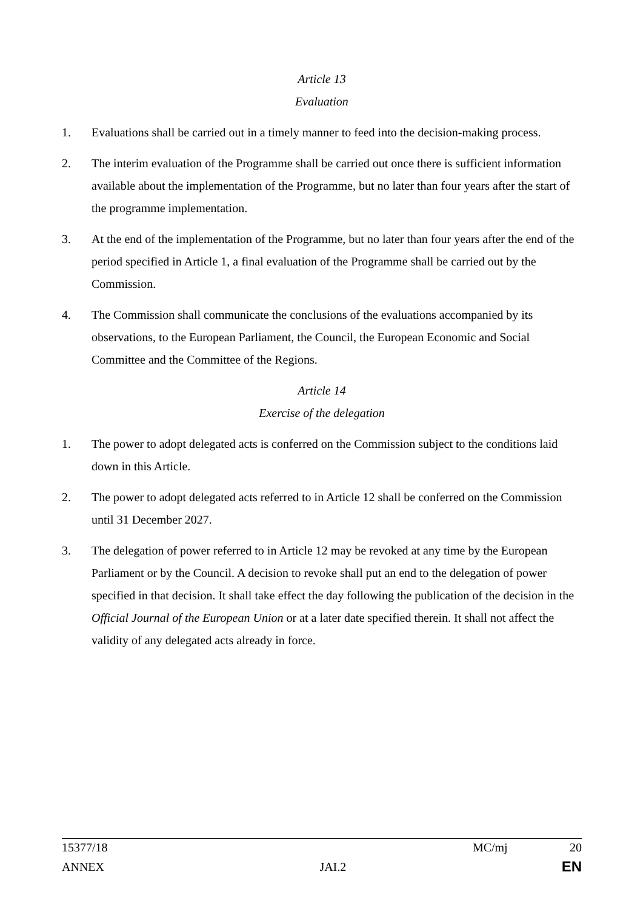Article 13
Evaluation
1. Evaluations shall be carried out in a timely manner to feed into the decision-making process.
2. The interim evaluation of the Programme shall be carried out once there is sufficient information available about the implementation of the Programme, but no later than four years after the start of the programme implementation.
3. At the end of the implementation of the Programme, but no later than four years after the end of the period specified in Article 1, a final evaluation of the Programme shall be carried out by the Commission.
4. The Commission shall communicate the conclusions of the evaluations accompanied by its observations, to the European Parliament, the Council, the European Economic and Social Committee and the Committee of the Regions.
Article 14
Exercise of the delegation
1. The power to adopt delegated acts is conferred on the Commission subject to the conditions laid down in this Article.
2. The power to adopt delegated acts referred to in Article 12 shall be conferred on the Commission until 31 December 2027.
3. The delegation of power referred to in Article 12 may be revoked at any time by the European Parliament or by the Council. A decision to revoke shall put an end to the delegation of power specified in that decision. It shall take effect the day following the publication of the decision in the Official Journal of the European Union or at a later date specified therein. It shall not affect the validity of any delegated acts already in force.
15377/18 MC/mj 20
ANNEX JAI.2 EN